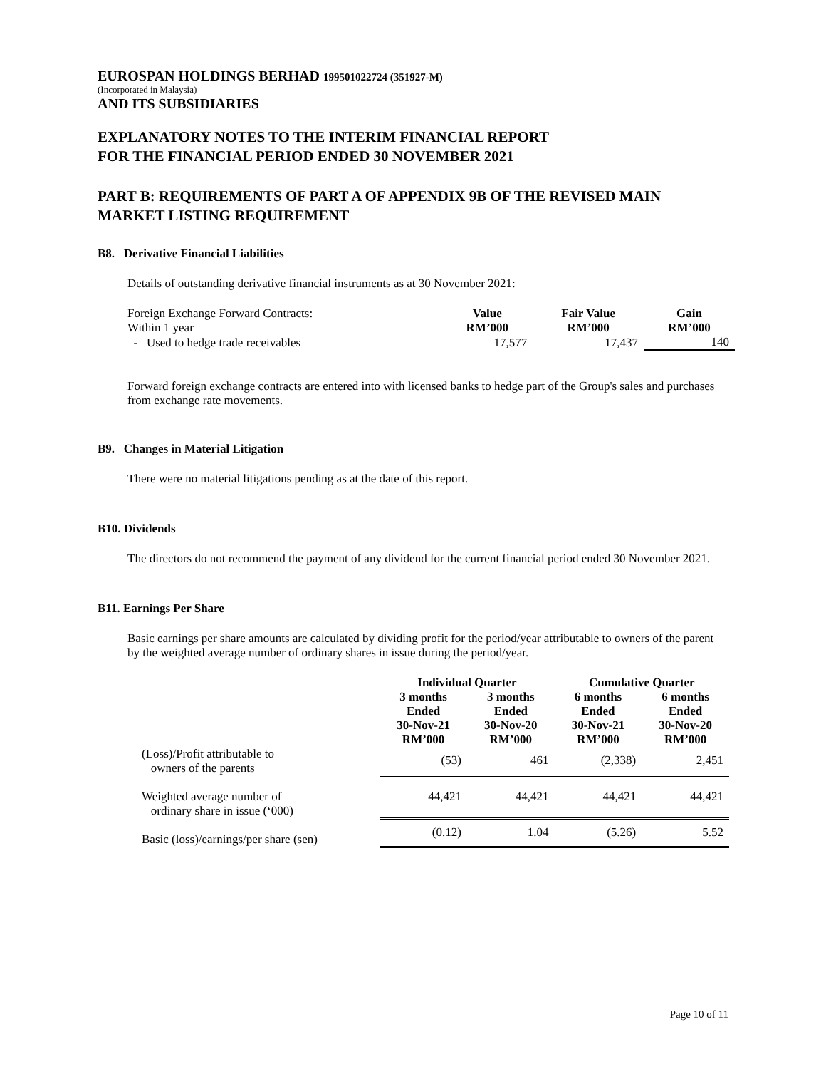EUROSPAN HOLDINGS BERHAD 199501022724 (351927-M)
(Incorporated in Malaysia)
AND ITS SUBSIDIARIES
EXPLANATORY NOTES TO THE INTERIM FINANCIAL REPORT
FOR THE FINANCIAL PERIOD ENDED 30 NOVEMBER 2021
PART B: REQUIREMENTS OF PART A OF APPENDIX 9B OF THE REVISED MAIN MARKET LISTING REQUIREMENT
B8. Derivative Financial Liabilities
Details of outstanding derivative financial instruments as at 30 November 2021:
| Foreign Exchange Forward Contracts: | Value | Fair Value | Gain |
| Within 1 year | RM’000 | RM’000 | RM’000 |
| - Used to hedge trade receivables | 17,577 | 17,437 | 140 |
Forward foreign exchange contracts are entered into with licensed banks to hedge part of the Group's sales and purchases from exchange rate movements.
B9. Changes in Material Litigation
There were no material litigations pending as at the date of this report.
B10. Dividends
The directors do not recommend the payment of any dividend for the current financial period ended 30 November 2021.
B11. Earnings Per Share
Basic earnings per share amounts are calculated by dividing profit for the period/year attributable to owners of the parent by the weighted average number of ordinary shares in issue during the period/year.
| | Individual Quarter | | Cumulative Quarter | |
| --- | --- | --- | --- | --- |
| | 3 months Ended 30-Nov-21 RM’000 | 3 months Ended 30-Nov-20 RM’000 | 6 months Ended 30-Nov-21 RM’000 | 6 months Ended 30-Nov-20 RM’000 |
| (Loss)/Profit attributable to owners of the parents | (53) | 461 | (2,338) | 2,451 |
| Weighted average number of ordinary share in issue (‘000) | 44,421 | 44,421 | 44,421 | 44,421 |
| Basic (loss)/earnings/per share (sen) | (0.12) | 1.04 | (5.26) | 5.52 |
Page 10 of 11